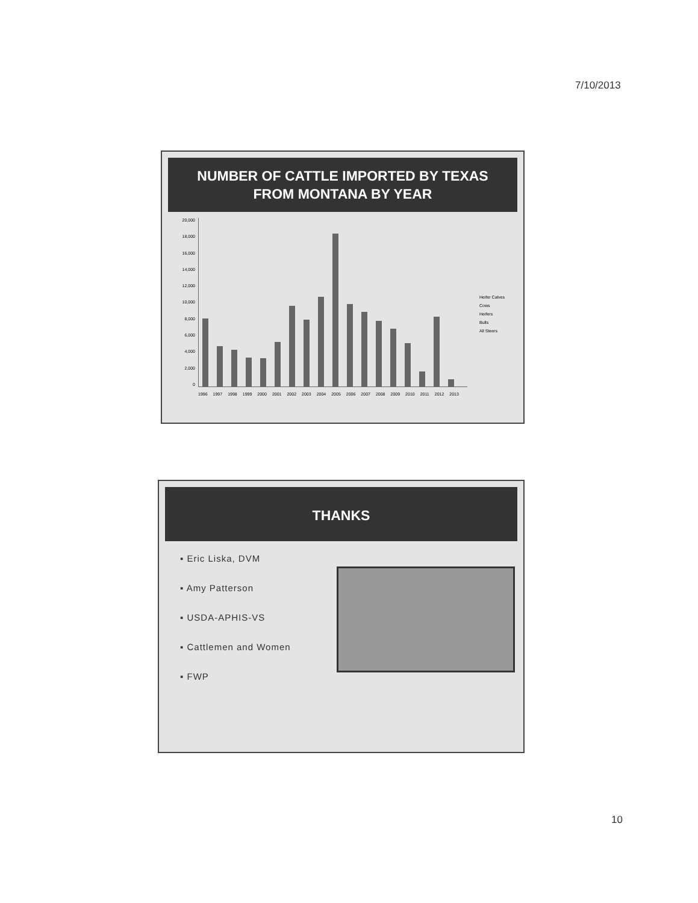7/10/2013
NUMBER OF CATTLE IMPORTED BY TEXAS
FROM MONTANA BY YEAR
20,000
18,000
16,000
14,000
12,000
10,000
8,000
6,000
4,000
2,000
0
Heifer Calves
Cows
Heifers
Bulls
All Steers
1996 1997 1998 1999 2000 2001 2002 2003 2004 2005 2006 2007 2008 2009 2010 2011 2012 2013
THANKS
▪ Eric Liska, DVM
▪ Amy Patterson
▪ USDA-APHIS-VS
▪ Cattlemen and Women
▪ FWP
10